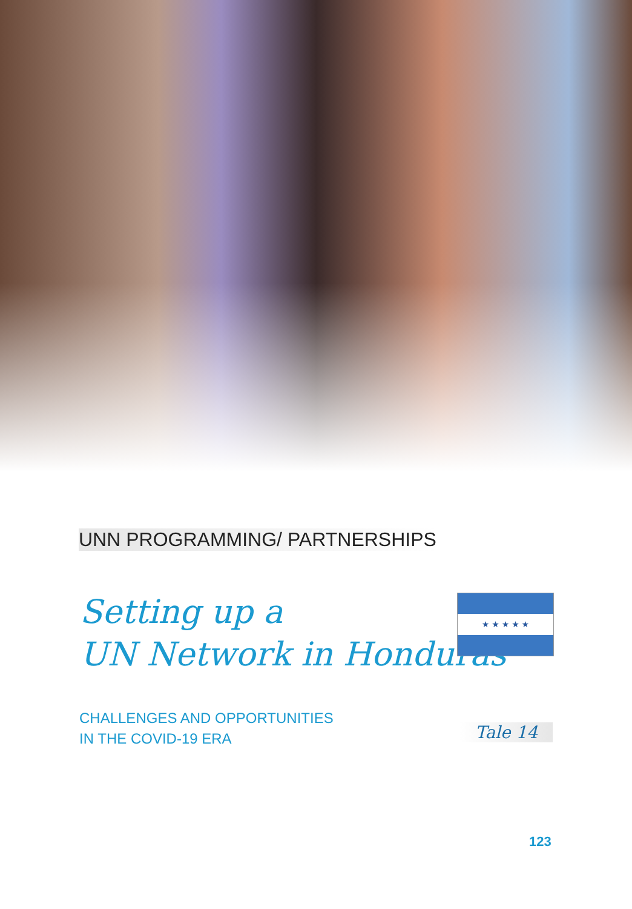UNN PROGRAMMING/ PARTNERSHIPS
Setting up a
UN Network in Honduras
★ ★ ★ ★ ★
CHALLENGES AND OPPORTUNITIES
IN THE COVID-19 ERA
Tale 14
123